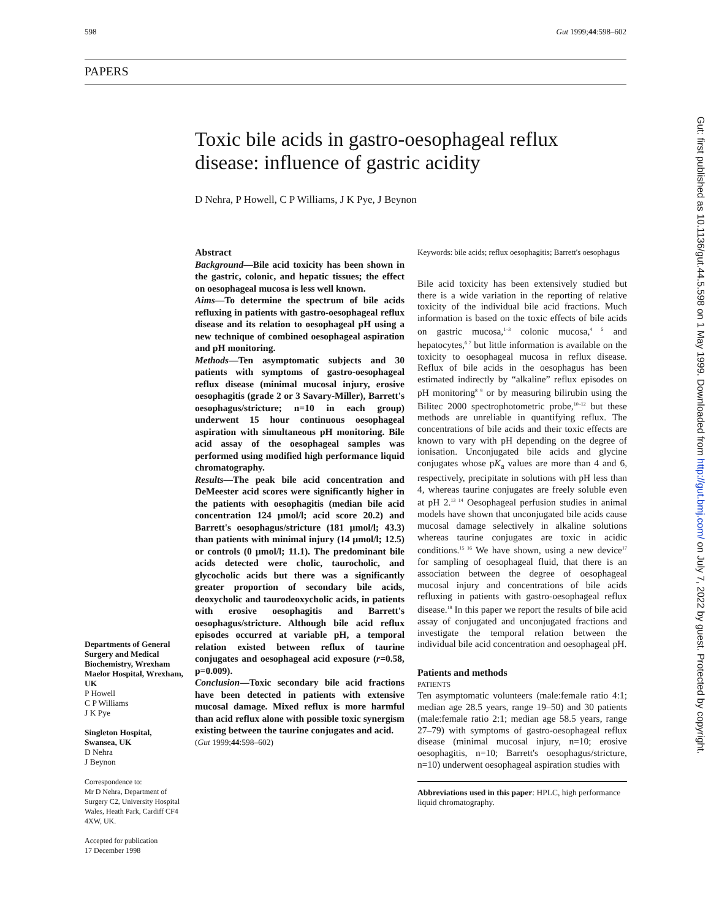598 Gut 1999;44:598–602
PAPERS
Toxic bile acids in gastro-oesophageal reflux disease: influence of gastric acidity
D Nehra, P Howell, C P Williams, J K Pye, J Beynon
Abstract
Background—Bile acid toxicity has been shown in the gastric, colonic, and hepatic tissues; the effect on oesophageal mucosa is less well known.
Aims—To determine the spectrum of bile acids refluxing in patients with gastro-oesophageal reflux disease and its relation to oesophageal pH using a new technique of combined oesophageal aspiration and pH monitoring.
Methods—Ten asymptomatic subjects and 30 patients with symptoms of gastro-oesophageal reflux disease (minimal mucosal injury, erosive oesophagitis (grade 2 or 3 Savary-Miller), Barrett's oesophagus/stricture; n=10 in each group) underwent 15 hour continuous oesophageal aspiration with simultaneous pH monitoring. Bile acid assay of the oesophageal samples was performed using modified high performance liquid chromatography.
Results—The peak bile acid concentration and DeMeester acid scores were significantly higher in the patients with oesophagitis (median bile acid concentration 124 µmol/l; acid score 20.2) and Barrett's oesophagus/stricture (181 µmol/l; 43.3) than patients with minimal injury (14 µmol/l; 12.5) or controls (0 µmol/l; 11.1). The predominant bile acids detected were cholic, taurocholic, and glycocholic acids but there was a significantly greater proportion of secondary bile acids, deoxycholic and taurodeoxycholic acids, in patients with erosive oesophagitis and Barrett's oesophagus/stricture. Although bile acid reflux episodes occurred at variable pH, a temporal relation existed between reflux of taurine conjugates and oesophageal acid exposure (r=0.58, p=0.009).
Conclusion—Toxic secondary bile acid fractions have been detected in patients with extensive mucosal damage. Mixed reflux is more harmful than acid reflux alone with possible toxic synergism existing between the taurine conjugates and acid.
(Gut 1999;44:598–602)
Departments of General Surgery and Medical Biochemistry, Wrexham Maelor Hospital, Wrexham, UK
P Howell
C P Williams
J K Pye
Singleton Hospital, Swansea, UK
D Nehra
J Beynon
Correspondence to:
Mr D Nehra, Department of Surgery C2, University Hospital Wales, Heath Park, Cardiff CF4 4XW, UK.
Accepted for publication
17 December 1998
Keywords: bile acids; reflux oesophagitis; Barrett's oesophagus
Bile acid toxicity has been extensively studied but there is a wide variation in the reporting of relative toxicity of the individual bile acid fractions. Much information is based on the toxic effects of bile acids on gastric mucosa,<sup>1–3</sup> colonic mucosa,<sup>4 5</sup> and hepatocytes,<sup>6 7</sup> but little information is available on the toxicity to oesophageal mucosa in reflux disease. Reflux of bile acids in the oesophagus has been estimated indirectly by “alkaline” reflux episodes on pH monitoring<sup>8 9</sup> or by measuring bilirubin using the Bilitec 2000 spectrophotometric probe,<sup>10–12</sup> but these methods are unreliable in quantifying reflux. The concentrations of bile acids and their toxic effects are known to vary with pH depending on the degree of ionisation. Unconjugated bile acids and glycine conjugates whose pK<sub>a</sub> values are more than 4 and 6, respectively, precipitate in solutions with pH less than 4, whereas taurine conjugates are freely soluble even at pH 2.<sup>13 14</sup> Oesophageal perfusion studies in animal models have shown that unconjugated bile acids cause mucosal damage selectively in alkaline solutions whereas taurine conjugates are toxic in acidic conditions.<sup>15 16</sup> We have shown, using a new device<sup>17</sup> for sampling of oesophageal fluid, that there is an association between the degree of oesophageal mucosal injury and concentrations of bile acids refluxing in patients with gastro-oesophageal reflux disease.<sup>18</sup> In this paper we report the results of bile acid assay of conjugated and unconjugated fractions and investigate the temporal relation between the individual bile acid concentration and oesophageal pH.
Patients and methods
PATIENTS
Ten asymptomatic volunteers (male:female ratio 4:1; median age 28.5 years, range 19–50) and 30 patients (male:female ratio 2:1; median age 58.5 years, range 27–79) with symptoms of gastro-oesophageal reflux disease (minimal mucosal injury, n=10; erosive oesophagitis, n=10; Barrett's oesophagus/stricture, n=10) underwent oesophageal aspiration studies with
Abbreviations used in this paper: HPLC, high performance liquid chromatography.
Gut: first published as 10.1136/gut.44.5.598 on 1 May 1999. Downloaded from http://gut.bmj.com/ on July 7, 2022 by guest. Protected by copyright.